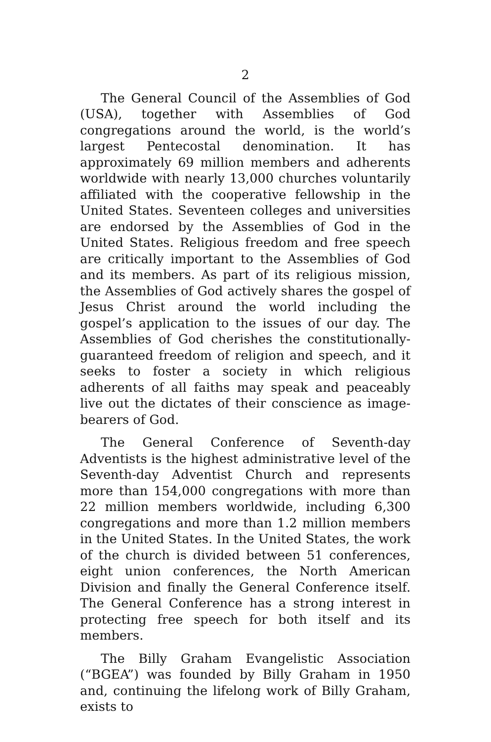2
The General Council of the Assemblies of God (USA), together with Assemblies of God congregations around the world, is the world’s largest Pentecostal denomination. It has approximately 69 million members and adherents worldwide with nearly 13,000 churches voluntarily affiliated with the cooperative fellowship in the United States. Seventeen colleges and universities are endorsed by the Assemblies of God in the United States. Religious freedom and free speech are critically important to the Assemblies of God and its members. As part of its religious mission, the Assemblies of God actively shares the gospel of Jesus Christ around the world including the gospel’s application to the issues of our day. The Assemblies of God cherishes the constitutionally-guaranteed freedom of religion and speech, and it seeks to foster a society in which religious adherents of all faiths may speak and peaceably live out the dictates of their conscience as image-bearers of God.
The General Conference of Seventh-day Adventists is the highest administrative level of the Seventh-day Adventist Church and represents more than 154,000 congregations with more than 22 million members worldwide, including 6,300 congregations and more than 1.2 million members in the United States. In the United States, the work of the church is divided between 51 conferences, eight union conferences, the North American Division and finally the General Conference itself. The General Conference has a strong interest in protecting free speech for both itself and its members.
The Billy Graham Evangelistic Association (“BGEA”) was founded by Billy Graham in 1950 and, continuing the lifelong work of Billy Graham, exists to